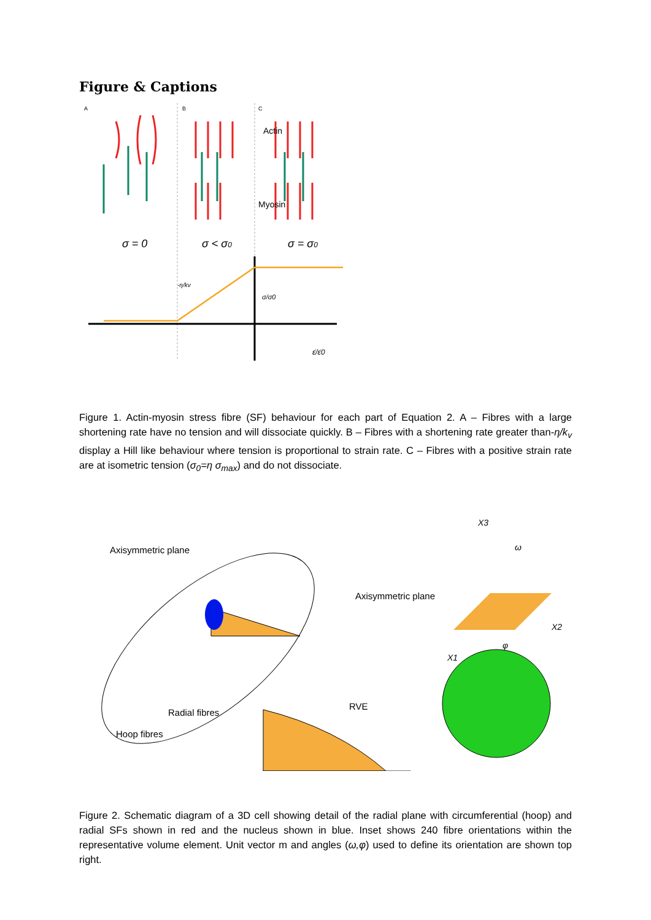Figure & Captions
A
B
C
Actin
Myosin
σ = 0
σ < σ0
σ = σ0
σ/σ0
-η/kv
ε̇/ε̇0
Figure 1. Actin-myosin stress fibre (SF) behaviour for each part of Equation 2. A – Fibres with a large shortening rate have no tension and will dissociate quickly. B – Fibres with a shortening rate greater than-η/k<sub>v</sub> display a Hill like behaviour where tension is proportional to strain rate. C – Fibres with a positive strain rate are at isometric tension (σ<sub>0</sub>=η σ<sub>max</sub>) and do not dissociate.
Axisymmetric plane
Radial fibres
Hoop fibres
Axisymmetric plane
X3
ω
X2
X1
φ
RVE
Figure 2. Schematic diagram of a 3D cell showing detail of the radial plane with circumferential (hoop) and radial SFs shown in red and the nucleus shown in blue. Inset shows 240 fibre orientations within the representative volume element. Unit vector m and angles (ω,φ) used to define its orientation are shown top right.